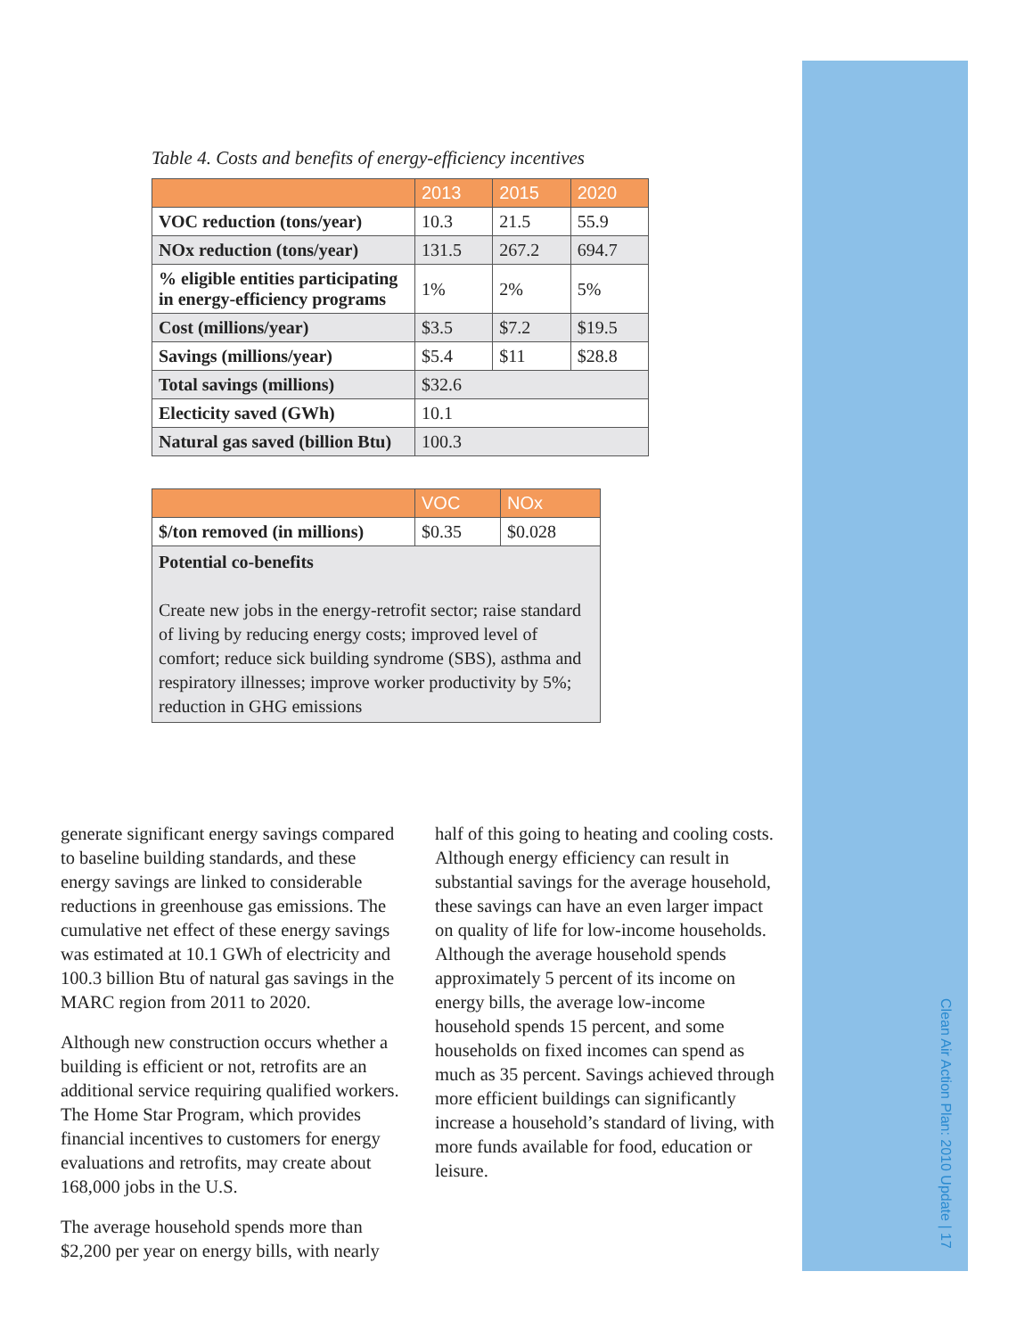Table 4. Costs and benefits of energy-efficiency incentives
| | 2013 | 2015 | 2020 |
| --- | --- | --- | --- |
| VOC reduction (tons/year) | 10.3 | 21.5 | 55.9 |
| NOx reduction (tons/year) | 131.5 | 267.2 | 694.7 |
| % eligible entities participating in energy-efficiency programs | 1% | 2% | 5% |
| Cost (millions/year) | $3.5 | $7.2 | $19.5 |
| Savings (millions/year) | $5.4 | $11 | $28.8 |
| Total savings (millions) | $32.6 | | |
| Electicity saved (GWh) | 10.1 | | |
| Natural gas saved (billion Btu) | 100.3 | | |
| | VOC | NOx |
| --- | --- | --- |
| $/ton removed (in millions) | $0.35 | $0.028 |
| Potential co-benefits Create new jobs in the energy-retrofit sector; raise standard of living by reducing energy costs; improved level of comfort; reduce sick building syndrome (SBS), asthma and respiratory illnesses; improve worker productivity by 5%; reduction in GHG emissions | | |
generate significant energy savings compared to baseline building standards, and these energy savings are linked to considerable reductions in greenhouse gas emissions. The cumulative net effect of these energy savings was estimated at 10.1 GWh of electricity and 100.3 billion Btu of natural gas savings in the MARC region from 2011 to 2020.
Although new construction occurs whether a building is efficient or not, retrofits are an additional service requiring qualified workers. The Home Star Program, which provides financial incentives to customers for energy evaluations and retrofits, may create about 168,000 jobs in the U.S.
The average household spends more than $2,200 per year on energy bills, with nearly
half of this going to heating and cooling costs. Although energy efficiency can result in substantial savings for the average household, these savings can have an even larger impact on quality of life for low-income households. Although the average household spends approximately 5 percent of its income on energy bills, the average low-income household spends 15 percent, and some households on fixed incomes can spend as much as 35 percent. Savings achieved through more efficient buildings can significantly increase a household’s standard of living, with more funds available for food, education or leisure.
Clean Air Action Plan: 2010 Update | 17